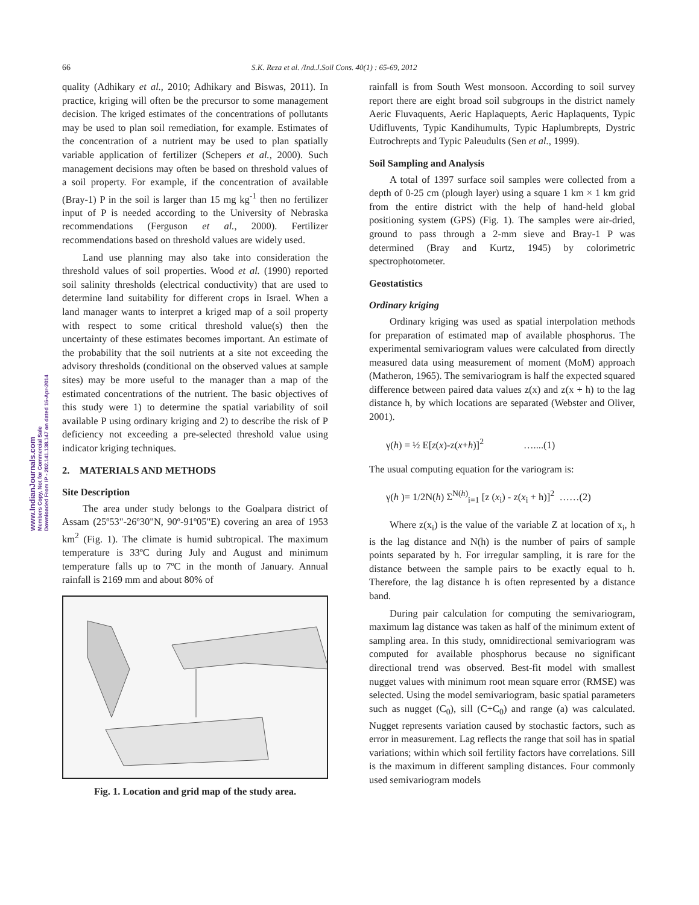66 S.K. Reza et al. /Ind.J.Soil Cons. 40(1) : 65-69, 2012
quality (Adhikary et al., 2010; Adhikary and Biswas, 2011). In practice, kriging will often be the precursor to some management decision. The kriged estimates of the concentrations of pollutants may be used to plan soil remediation, for example. Estimates of the concentration of a nutrient may be used to plan spatially variable application of fertilizer (Schepers et al., 2000). Such management decisions may often be based on threshold values of a soil property. For example, if the concentration of available (Bray-1) P in the soil is larger than 15 mg kg<sup>-1</sup> then no fertilizer input of P is needed according to the University of Nebraska recommendations (Ferguson et al., 2000). Fertilizer recommendations based on threshold values are widely used.
Land use planning may also take into consideration the threshold values of soil properties. Wood et al. (1990) reported soil salinity thresholds (electrical conductivity) that are used to determine land suitability for different crops in Israel. When a land manager wants to interpret a kriged map of a soil property with respect to some critical threshold value(s) then the uncertainty of these estimates becomes important. An estimate of the probability that the soil nutrients at a site not exceeding the advisory thresholds (conditional on the observed values at sample sites) may be more useful to the manager than a map of the estimated concentrations of the nutrient. The basic objectives of this study were 1) to determine the spatial variability of soil available P using ordinary kriging and 2) to describe the risk of P deficiency not exceeding a pre-selected threshold value using indicator kriging techniques.
2. MATERIALS AND METHODS
Site Description
The area under study belongs to the Goalpara district of Assam (25º53"-26º30"N, 90º-91º05"E) covering an area of 1953 km<sup>2</sup> (Fig. 1). The climate is humid subtropical. The maximum temperature is 33ºC during July and August and minimum temperature falls up to 7ºC in the month of January. Annual rainfall is 2169 mm and about 80% of
Fig. 1. Location and grid map of the study area.
rainfall is from South West monsoon. According to soil survey report there are eight broad soil subgroups in the district namely Aeric Fluvaquents, Aeric Haplaquepts, Aeric Haplaquents, Typic Udifluvents, Typic Kandihumults, Typic Haplumbrepts, Dystric Eutrochrepts and Typic Paleudults (Sen et al., 1999).
Soil Sampling and Analysis
A total of 1397 surface soil samples were collected from a depth of 0-25 cm (plough layer) using a square 1 km × 1 km grid from the entire district with the help of hand-held global positioning system (GPS) (Fig. 1). The samples were air-dried, ground to pass through a 2-mm sieve and Bray-1 P was determined (Bray and Kurtz, 1945) by colorimetric spectrophotometer.
Geostatistics
Ordinary kriging
Ordinary kriging was used as spatial interpolation methods for preparation of estimated map of available phosphorus. The experimental semivariogram values were calculated from directly measured data using measurement of moment (MoM) approach (Matheron, 1965). The semivariogram is half the expected squared difference between paired data values z(x) and z(x + h) to the lag distance h, by which locations are separated (Webster and Oliver, 2001).
γ(h) = ½ E[z(x)-z(x+h)]<sup>2</sup> …....(1)
The usual computing equation for the variogram is:
γ(h )= 1/2N(h) Σ<sup>N(h)</sup><sub>i=1</sub> [z (x<sub>i</sub>) - z(x<sub>i</sub> + h)]<sup>2</sup> ……(2)
Where z(x<sub>i</sub>) is the value of the variable Z at location of x<sub>i</sub>, h is the lag distance and N(h) is the number of pairs of sample points separated by h. For irregular sampling, it is rare for the distance between the sample pairs to be exactly equal to h. Therefore, the lag distance h is often represented by a distance band.
During pair calculation for computing the semivariogram, maximum lag distance was taken as half of the minimum extent of sampling area. In this study, omnidirectional semivariogram was computed for available phosphorus because no significant directional trend was observed. Best-fit model with smallest nugget values with minimum root mean square error (RMSE) was selected. Using the model semivariogram, basic spatial parameters such as nugget (C<sub>0</sub>), sill (C+C<sub>0</sub>) and range (a) was calculated. Nugget represents variation caused by stochastic factors, such as error in measurement. Lag reflects the range that soil has in spatial variations; within which soil fertility factors have correlations. Sill is the maximum in different sampling distances. Four commonly used semivariogram models
www.IndianJournals.com
Members Copy, Not for Commercial Sale
Downloaded From IP - 202.141.138.147 on dated 16-Apr-2014